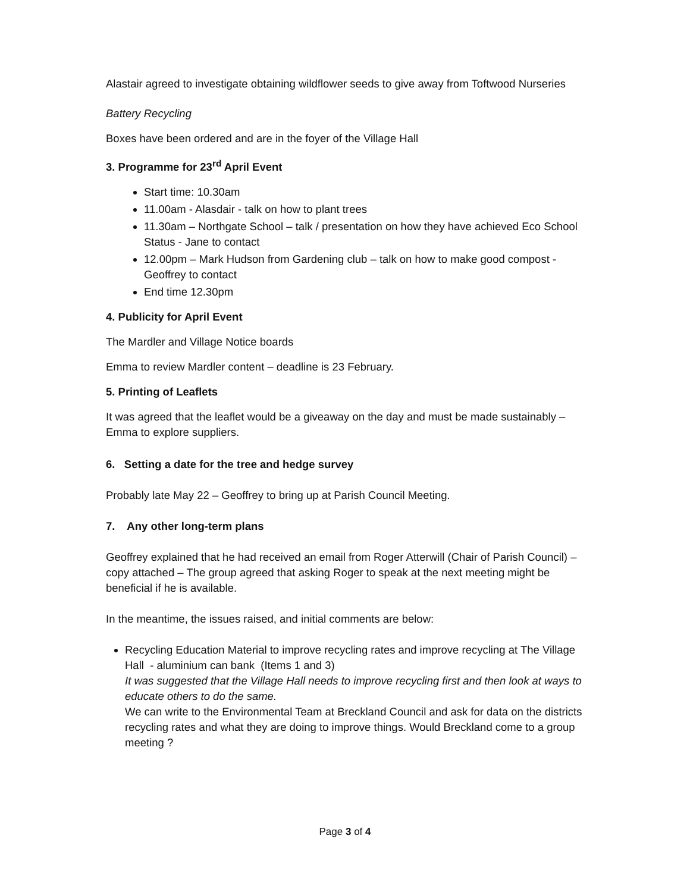Alastair agreed to investigate obtaining wildflower seeds to give away from Toftwood Nurseries
Battery Recycling
Boxes have been ordered and are in the foyer of the Village Hall
3. Programme for 23<sup>rd</sup> April Event
Start time: 10.30am
11.00am - Alasdair - talk on how to plant trees
11.30am – Northgate School – talk / presentation on how they have achieved Eco School Status - Jane to contact
12.00pm – Mark Hudson from Gardening club – talk on how to make good compost - Geoffrey to contact
End time 12.30pm
4. Publicity for April Event
The Mardler and Village Notice boards
Emma to review Mardler content – deadline is 23 February.
5. Printing of Leaflets
It was agreed that the leaflet would be a giveaway on the day and must be made sustainably – Emma to explore suppliers.
6. Setting a date for the tree and hedge survey
Probably late May 22 – Geoffrey to bring up at Parish Council Meeting.
7. Any other long-term plans
Geoffrey explained that he had received an email from Roger Atterwill (Chair of Parish Council) – copy attached – The group agreed that asking Roger to speak at the next meeting might be beneficial if he is available.
In the meantime, the issues raised, and initial comments are below:
Recycling Education Material to improve recycling rates and improve recycling at The Village Hall - aluminium can bank (Items 1 and 3)
It was suggested that the Village Hall needs to improve recycling first and then look at ways to educate others to do the same.
We can write to the Environmental Team at Breckland Council and ask for data on the districts recycling rates and what they are doing to improve things. Would Breckland come to a group meeting ?
Page 3 of 4